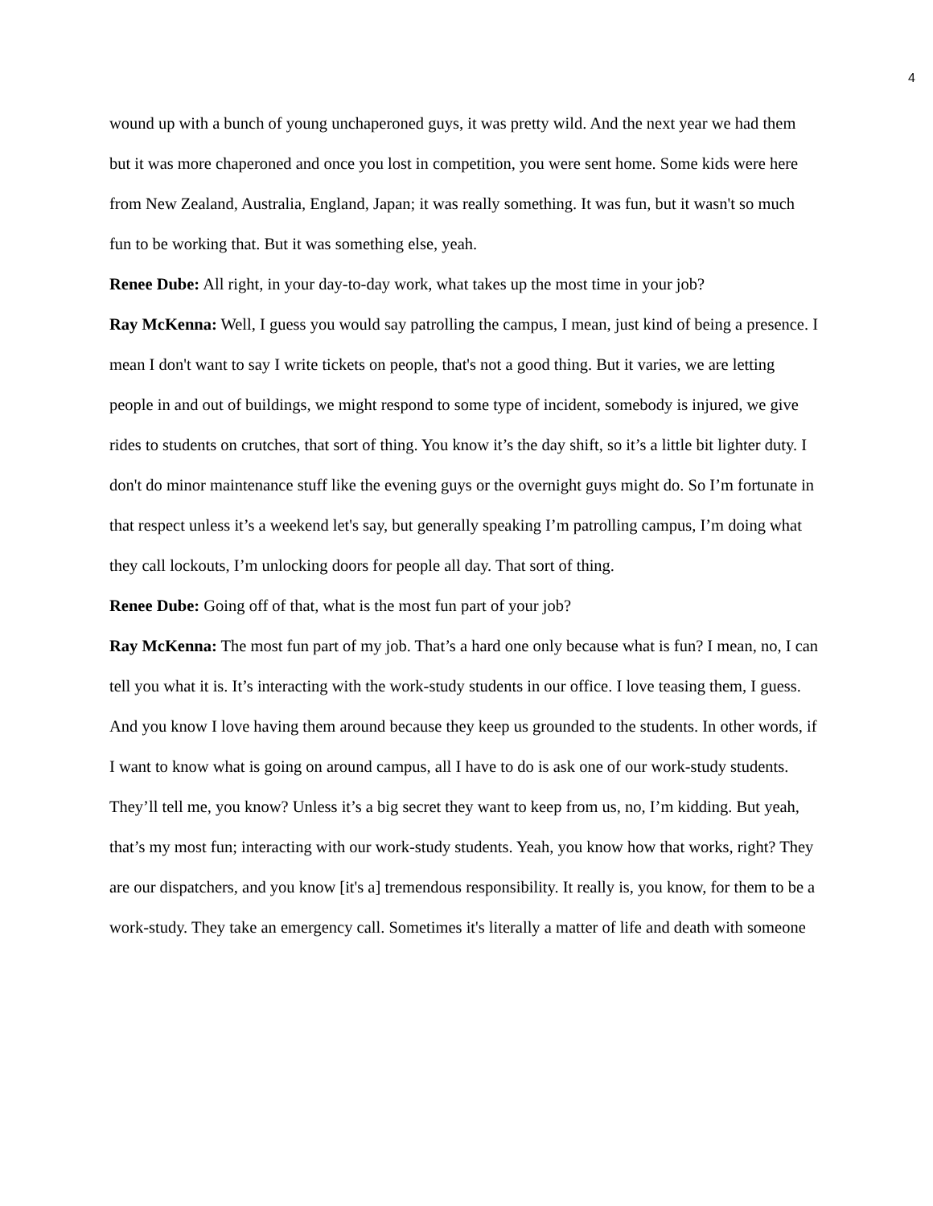4
wound up with a bunch of young unchaperoned guys, it was pretty wild. And the next year we had them but it was more chaperoned and once you lost in competition, you were sent home. Some kids were here from New Zealand, Australia, England, Japan; it was really something. It was fun, but it wasn't so much fun to be working that. But it was something else, yeah.
Renee Dube: All right, in your day-to-day work, what takes up the most time in your job?
Ray McKenna: Well, I guess you would say patrolling the campus, I mean, just kind of being a presence. I mean I don't want to say I write tickets on people, that's not a good thing. But it varies, we are letting people in and out of buildings, we might respond to some type of incident, somebody is injured, we give rides to students on crutches, that sort of thing. You know it’s the day shift, so it’s a little bit lighter duty. I don't do minor maintenance stuff like the evening guys or the overnight guys might do. So I’m fortunate in that respect unless it’s a weekend let's say, but generally speaking I’m patrolling campus, I’m doing what they call lockouts, I’m unlocking doors for people all day. That sort of thing.
Renee Dube: Going off of that, what is the most fun part of your job?
Ray McKenna: The most fun part of my job. That’s a hard one only because what is fun? I mean, no, I can tell you what it is. It’s interacting with the work-study students in our office. I love teasing them, I guess. And you know I love having them around because they keep us grounded to the students. In other words, if I want to know what is going on around campus, all I have to do is ask one of our work-study students. They’ll tell me, you know? Unless it’s a big secret they want to keep from us, no, I’m kidding. But yeah, that’s my most fun; interacting with our work-study students. Yeah, you know how that works, right? They are our dispatchers, and you know [it's a] tremendous responsibility. It really is, you know, for them to be a work-study. They take an emergency call. Sometimes it's literally a matter of life and death with someone